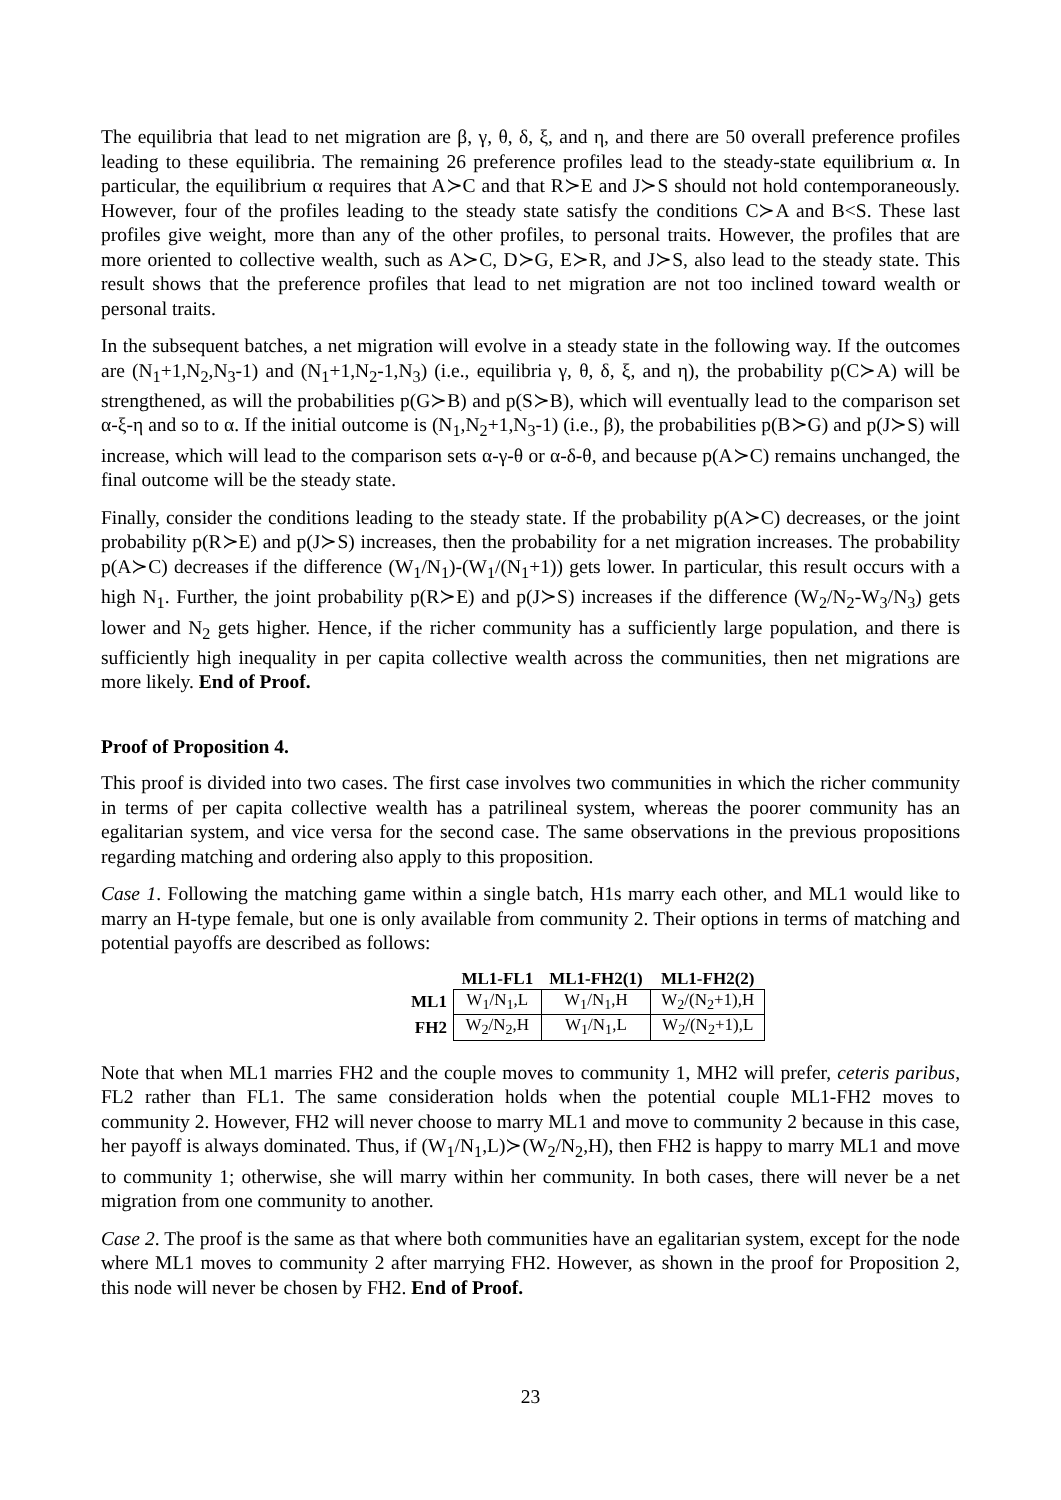The equilibria that lead to net migration are β, γ, θ, δ, ξ, and η, and there are 50 overall preference profiles leading to these equilibria. The remaining 26 preference profiles lead to the steady-state equilibrium α. In particular, the equilibrium α requires that A≻C and that R≻E and J≻S should not hold contemporaneously. However, four of the profiles leading to the steady state satisfy the conditions C≻A and B<S. These last profiles give weight, more than any of the other profiles, to personal traits. However, the profiles that are more oriented to collective wealth, such as A≻C, D≻G, E≻R, and J≻S, also lead to the steady state. This result shows that the preference profiles that lead to net migration are not too inclined toward wealth or personal traits.
In the subsequent batches, a net migration will evolve in a steady state in the following way. If the outcomes are (N<sub>1</sub>+1,N<sub>2</sub>,N<sub>3</sub>-1) and (N<sub>1</sub>+1,N<sub>2</sub>-1,N<sub>3</sub>) (i.e., equilibria γ, θ, δ, ξ, and η), the probability p(C≻A) will be strengthened, as will the probabilities p(G≻B) and p(S≻B), which will eventually lead to the comparison set α-ξ-η and so to α. If the initial outcome is (N<sub>1</sub>,N<sub>2</sub>+1,N<sub>3</sub>-1) (i.e., β), the probabilities p(B≻G) and p(J≻S) will increase, which will lead to the comparison sets α-γ-θ or α-δ-θ, and because p(A≻C) remains unchanged, the final outcome will be the steady state.
Finally, consider the conditions leading to the steady state. If the probability p(A≻C) decreases, or the joint probability p(R≻E) and p(J≻S) increases, then the probability for a net migration increases. The probability p(A≻C) decreases if the difference (W<sub>1</sub>/N<sub>1</sub>)-(W<sub>1</sub>/(N<sub>1</sub>+1)) gets lower. In particular, this result occurs with a high N<sub>1</sub>. Further, the joint probability p(R≻E) and p(J≻S) increases if the difference (W<sub>2</sub>/N<sub>2</sub>-W<sub>3</sub>/N<sub>3</sub>) gets lower and N<sub>2</sub> gets higher. Hence, if the richer community has a sufficiently large population, and there is sufficiently high inequality in per capita collective wealth across the communities, then net migrations are more likely. End of Proof.
Proof of Proposition 4.
This proof is divided into two cases. The first case involves two communities in which the richer community in terms of per capita collective wealth has a patrilineal system, whereas the poorer community has an egalitarian system, and vice versa for the second case. The same observations in the previous propositions regarding matching and ordering also apply to this proposition.
Case 1. Following the matching game within a single batch, H1s marry each other, and ML1 would like to marry an H-type female, but one is only available from community 2. Their options in terms of matching and potential payoffs are described as follows:
| | ML1-FL1 | ML1-FH2(1) | ML1-FH2(2) |
| --- | --- | --- | --- |
| ML1 | W<sub>1</sub>/N<sub>1</sub>,L | W<sub>1</sub>/N<sub>1</sub>,H | W<sub>2</sub>/(N<sub>2</sub>+1),H |
| FH2 | W<sub>2</sub>/N<sub>2</sub>,H | W<sub>1</sub>/N<sub>1</sub>,L | W<sub>2</sub>/(N<sub>2</sub>+1),L |
Note that when ML1 marries FH2 and the couple moves to community 1, MH2 will prefer, ceteris paribus, FL2 rather than FL1. The same consideration holds when the potential couple ML1-FH2 moves to community 2. However, FH2 will never choose to marry ML1 and move to community 2 because in this case, her payoff is always dominated. Thus, if (W<sub>1</sub>/N<sub>1</sub>,L)≻(W<sub>2</sub>/N<sub>2</sub>,H), then FH2 is happy to marry ML1 and move to community 1; otherwise, she will marry within her community. In both cases, there will never be a net migration from one community to another.
Case 2. The proof is the same as that where both communities have an egalitarian system, except for the node where ML1 moves to community 2 after marrying FH2. However, as shown in the proof for Proposition 2, this node will never be chosen by FH2. End of Proof.
23